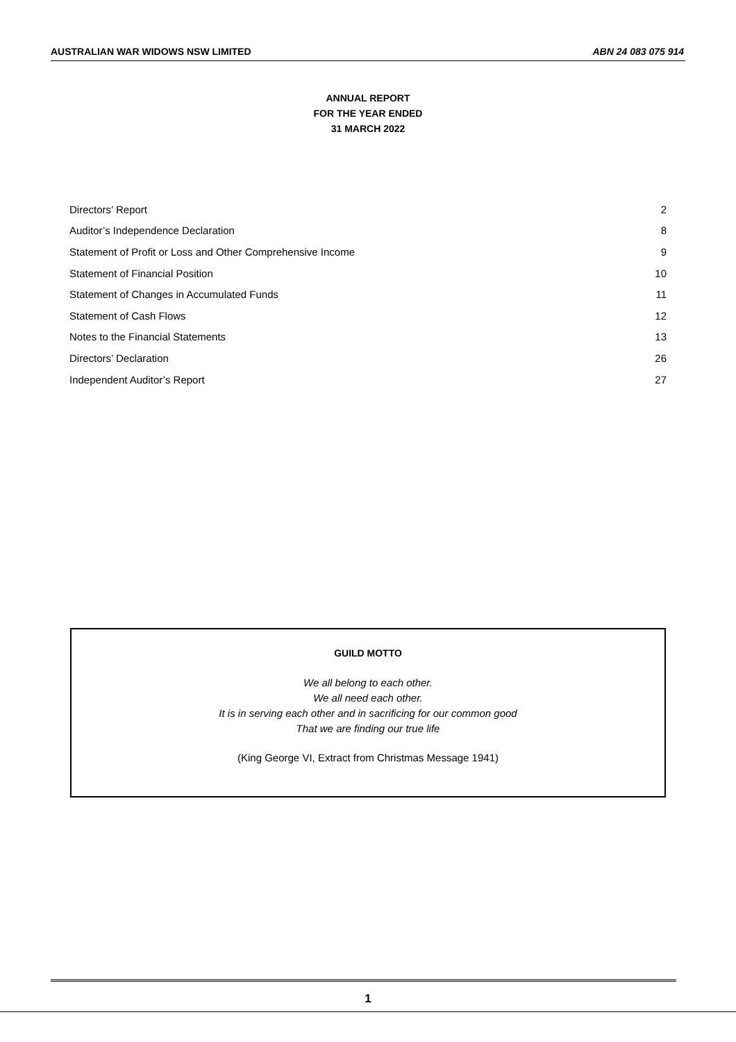AUSTRALIAN WAR WIDOWS NSW LIMITED
ABN 24 083 075 914
ANNUAL REPORT
FOR THE YEAR ENDED
31 MARCH 2022
| Directors’ Report | 2 |
| Auditor’s Independence Declaration | 8 |
| Statement of Profit or Loss and Other Comprehensive Income | 9 |
| Statement of Financial Position | 10 |
| Statement of Changes in Accumulated Funds | 11 |
| Statement of Cash Flows | 12 |
| Notes to the Financial Statements | 13 |
| Directors’ Declaration | 26 |
| Independent Auditor’s Report | 27 |
GUILD MOTTO
We all belong to each other.
We all need each other.
It is in serving each other and in sacrificing for our common good
That we are finding our true life
(King George VI, Extract from Christmas Message 1941)
1